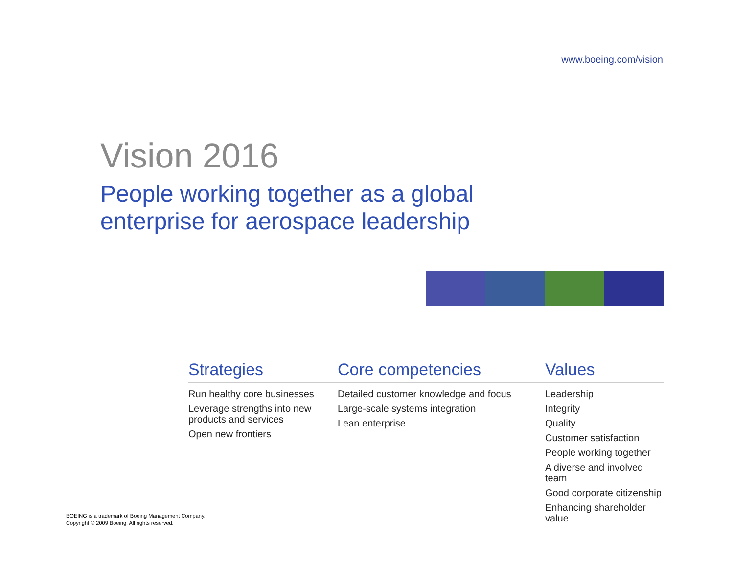www.boeing.com/vision
Vision 2016
People working together as a global
enterprise for aerospace leadership
Strategies
Run healthy core businesses
Leverage strengths into new products and services
Open new frontiers
Core competencies
Detailed customer knowledge and focus
Large-scale systems integration
Lean enterprise
Values
Leadership
Integrity
Quality
Customer satisfaction
People working together
A diverse and involved team
Good corporate citizenship
Enhancing shareholder value
BOEING is a trademark of Boeing Management Company.
Copyright © 2009 Boeing. All rights reserved.